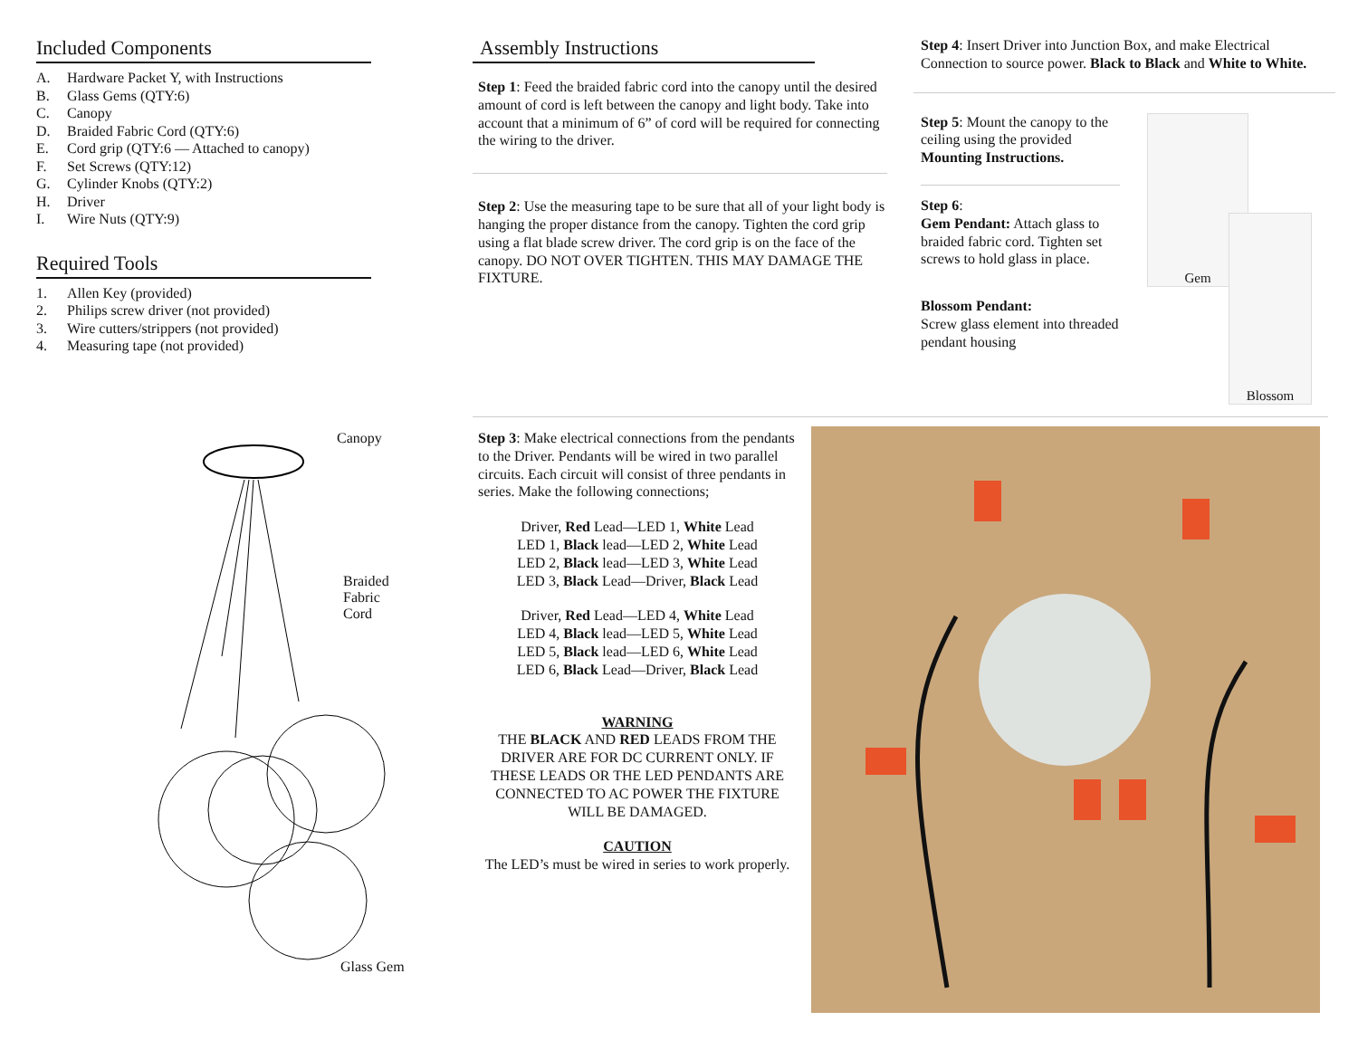Included Components
A. Hardware Packet Y, with Instructions
B. Glass Gems (QTY:6)
C. Canopy
D. Braided Fabric Cord (QTY:6)
E. Cord grip (QTY:6 — Attached to canopy)
F. Set Screws (QTY:12)
G. Cylinder Knobs (QTY:2)
H. Driver
I. Wire Nuts (QTY:9)
Required Tools
1. Allen Key (provided)
2. Philips screw driver (not provided)
3. Wire cutters/strippers (not provided)
4. Measuring tape (not provided)
Canopy
Braided
Fabric
Cord
Glass Gem
Assembly Instructions
Step 1: Feed the braided fabric cord into the canopy until the desired amount of cord is left between the canopy and light body. Take into account that a minimum of 6” of cord will be required for connecting the wiring to the driver.
Step 2: Use the measuring tape to be sure that all of your light body is hanging the proper distance from the canopy. Tighten the cord grip using a flat blade screw driver. The cord grip is on the face of the canopy. DO NOT OVER TIGHTEN. THIS MAY DAMAGE THE FIXTURE.
Step 4: Insert Driver into Junction Box, and make Electrical Connection to source power. Black to Black and White to White.
Step 5: Mount the canopy to the ceiling using the provided Mounting Instructions.
Step 6:
Gem Pendant: Attach glass to braided fabric cord. Tighten set screws to hold glass in place.
Blossom Pendant:
Screw glass element into threaded pendant housing
Gem
Blossom
Step 3: Make electrical connections from the pendants to the Driver. Pendants will be wired in two parallel circuits. Each circuit will consist of three pendants in series. Make the following connections;
Driver, Red Lead—LED 1, White Lead
LED 1, Black lead—LED 2, White Lead
LED 2, Black lead—LED 3, White Lead
LED 3, Black Lead—Driver, Black Lead
Driver, Red Lead—LED 4, White Lead
LED 4, Black lead—LED 5, White Lead
LED 5, Black lead—LED 6, White Lead
LED 6, Black Lead—Driver, Black Lead
WARNING
THE BLACK AND RED LEADS FROM THE DRIVER ARE FOR DC CURRENT ONLY. IF THESE LEADS OR THE LED PENDANTS ARE CONNECTED TO AC POWER THE FIXTURE WILL BE DAMAGED.
CAUTION
The LED’s must be wired in series to work properly.